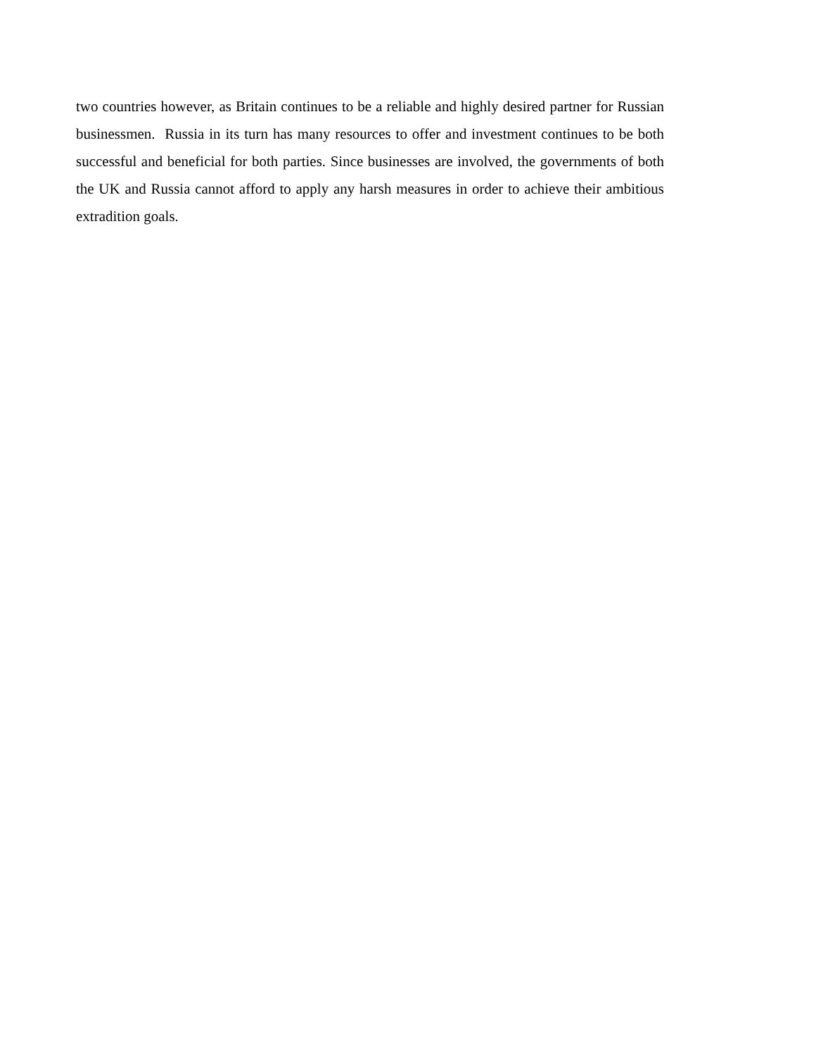two countries however, as Britain continues to be a reliable and highly desired partner for Russian businessmen. Russia in its turn has many resources to offer and investment continues to be both successful and beneficial for both parties. Since businesses are involved, the governments of both the UK and Russia cannot afford to apply any harsh measures in order to achieve their ambitious extradition goals.